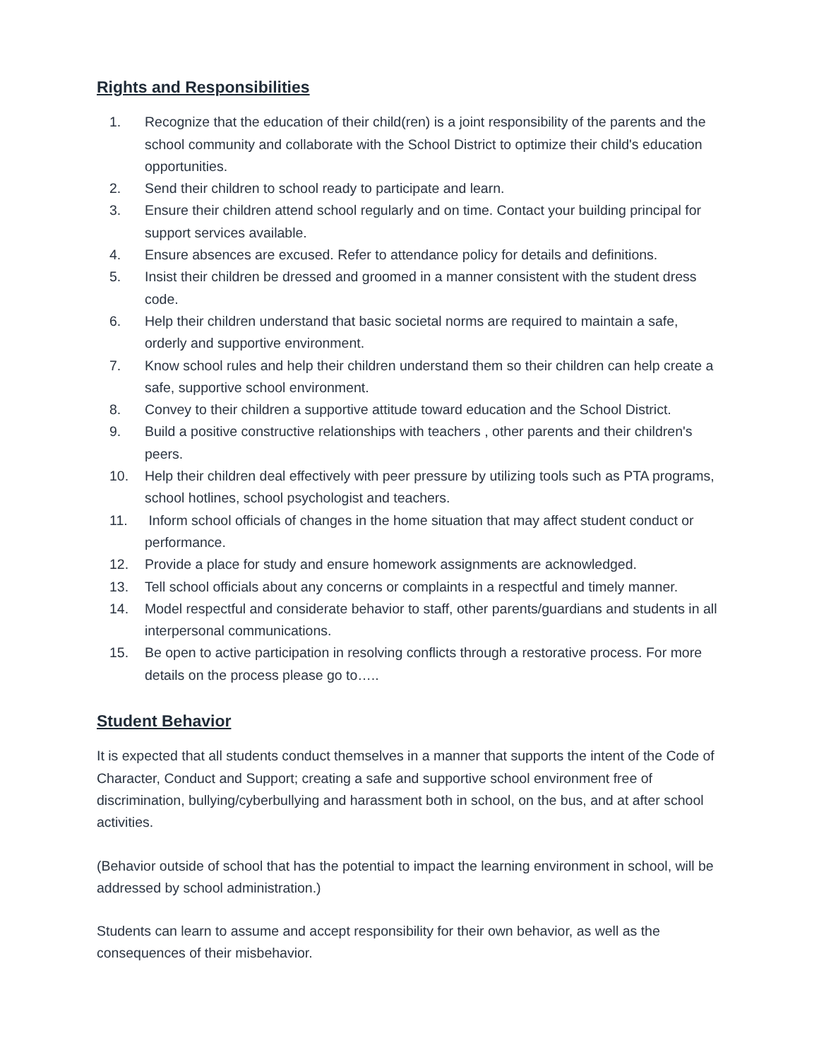Rights and Responsibilities
1. Recognize that the education of their child(ren) is a joint responsibility of the parents and the school community and collaborate with the School District to optimize their child's education opportunities.
2. Send their children to school ready to participate and learn.
3. Ensure their children attend school regularly and on time. Contact your building principal for support services available.
4. Ensure absences are excused. Refer to attendance policy for details and definitions.
5. Insist their children be dressed and groomed in a manner consistent with the student dress code.
6. Help their children understand that basic societal norms are required to maintain a safe, orderly and supportive environment.
7. Know school rules and help their children understand them so their children can help create a safe, supportive school environment.
8. Convey to their children a supportive attitude toward education and the School District.
9. Build a positive constructive relationships with teachers , other parents and their children's peers.
10. Help their children deal effectively with peer pressure by utilizing tools such as PTA programs, school hotlines, school psychologist and teachers.
11. Inform school officials of changes in the home situation that may affect student conduct or performance.
12. Provide a place for study and ensure homework assignments are acknowledged.
13. Tell school officials about any concerns or complaints in a respectful and timely manner.
14. Model respectful and considerate behavior to staff, other parents/guardians and students in all interpersonal communications.
15. Be open to active participation in resolving conflicts through a restorative process. For more details on the process please go to…..
Student Behavior
It is expected that all students conduct themselves in a manner that supports the intent of the Code of Character, Conduct and Support; creating a safe and supportive school environment free of discrimination, bullying/cyberbullying and harassment both in school, on the bus, and at after school activities.
(Behavior outside of school that has the potential to impact the learning environment in school, will be addressed by school administration.)
Students can learn to assume and accept responsibility for their own behavior, as well as the consequences of their misbehavior.